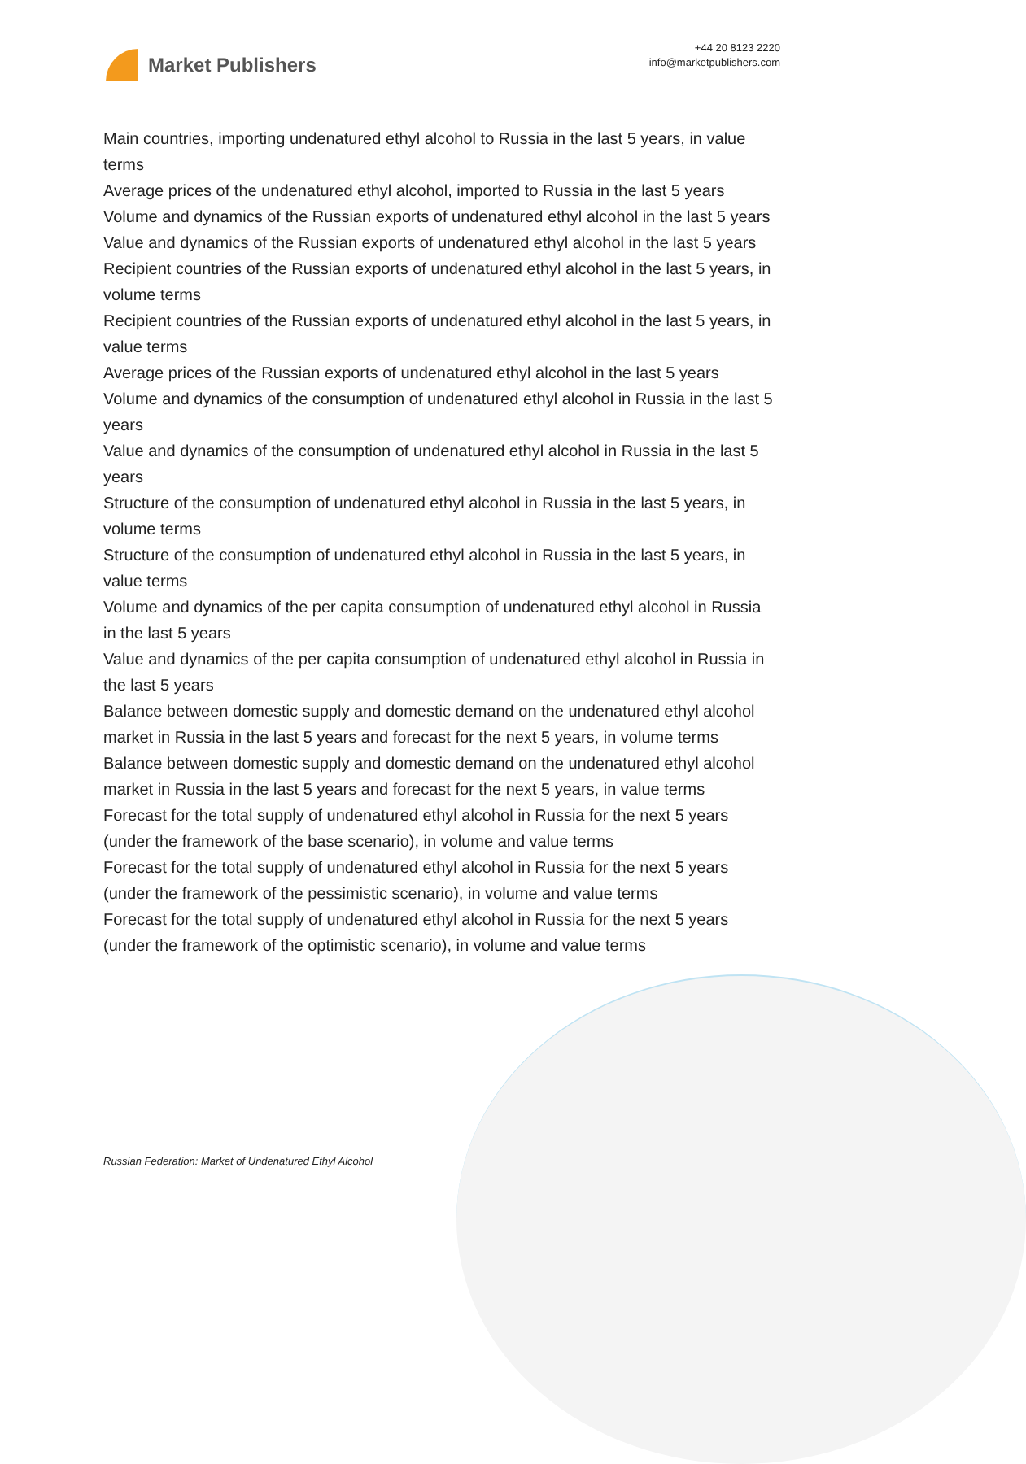Market Publishers
+44 20 8123 2220
info@marketpublishers.com
Main countries, importing undenatured ethyl alcohol to Russia in the last 5 years, in value terms
Average prices of the undenatured ethyl alcohol, imported to Russia in the last 5 years
Volume and dynamics of the Russian exports of undenatured ethyl alcohol in the last 5 years
Value and dynamics of the Russian exports of undenatured ethyl alcohol in the last 5 years
Recipient countries of the Russian exports of undenatured ethyl alcohol in the last 5 years, in volume terms
Recipient countries of the Russian exports of undenatured ethyl alcohol in the last 5 years, in value terms
Average prices of the Russian exports of undenatured ethyl alcohol in the last 5 years
Volume and dynamics of the consumption of undenatured ethyl alcohol in Russia in the last 5 years
Value and dynamics of the consumption of undenatured ethyl alcohol in Russia in the last 5 years
Structure of the consumption of undenatured ethyl alcohol in Russia in the last 5 years, in volume terms
Structure of the consumption of undenatured ethyl alcohol in Russia in the last 5 years, in value terms
Volume and dynamics of the per capita consumption of undenatured ethyl alcohol in Russia in the last 5 years
Value and dynamics of the per capita consumption of undenatured ethyl alcohol in Russia in the last 5 years
Balance between domestic supply and domestic demand on the undenatured ethyl alcohol market in Russia in the last 5 years and forecast for the next 5 years, in volume terms
Balance between domestic supply and domestic demand on the undenatured ethyl alcohol market in Russia in the last 5 years and forecast for the next 5 years, in value terms
Forecast for the total supply of undenatured ethyl alcohol in Russia for the next 5 years (under the framework of the base scenario), in volume and value terms
Forecast for the total supply of undenatured ethyl alcohol in Russia for the next 5 years (under the framework of the pessimistic scenario), in volume and value terms
Forecast for the total supply of undenatured ethyl alcohol in Russia for the next 5 years (under the framework of the optimistic scenario), in volume and value terms
Russian Federation: Market of Undenatured Ethyl Alcohol